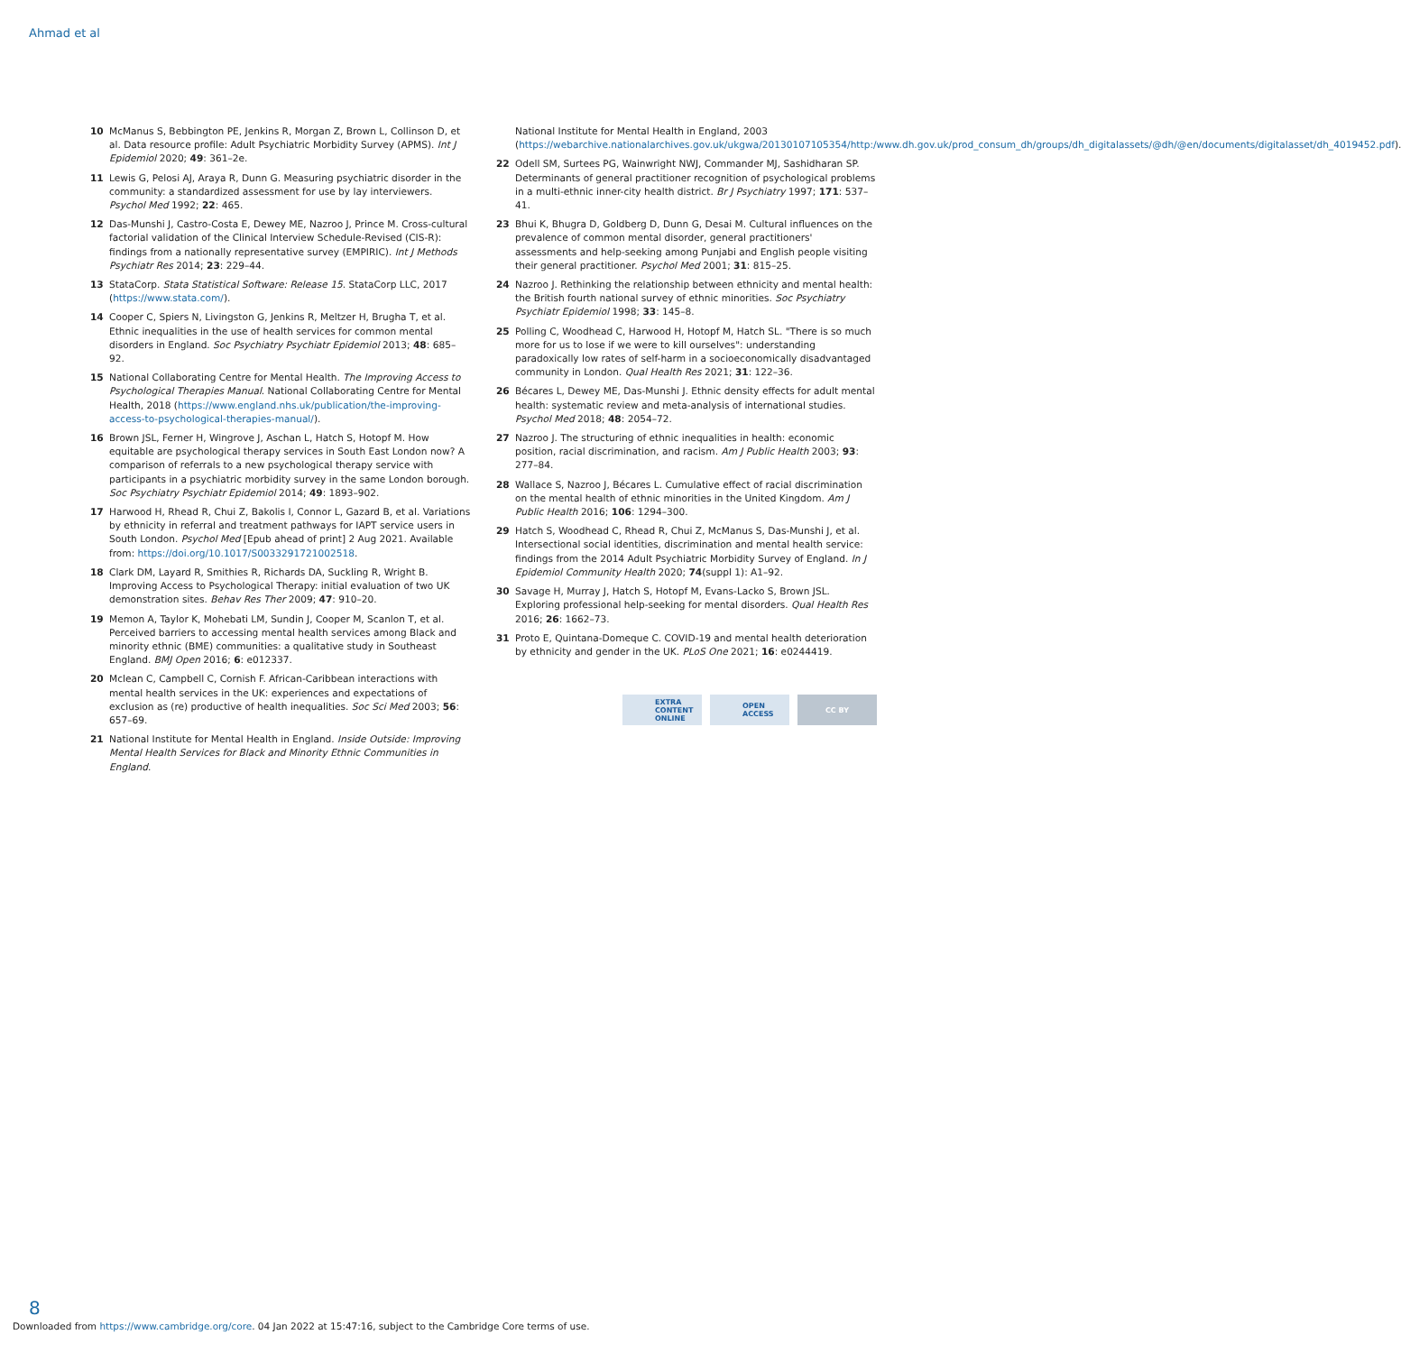Ahmad et al
10 McManus S, Bebbington PE, Jenkins R, Morgan Z, Brown L, Collinson D, et al. Data resource profile: Adult Psychiatric Morbidity Survey (APMS). Int J Epidemiol 2020; 49: 361–2e.
11 Lewis G, Pelosi AJ, Araya R, Dunn G. Measuring psychiatric disorder in the community: a standardized assessment for use by lay interviewers. Psychol Med 1992; 22: 465.
12 Das-Munshi J, Castro-Costa E, Dewey ME, Nazroo J, Prince M. Cross-cultural factorial validation of the Clinical Interview Schedule-Revised (CIS-R): findings from a nationally representative survey (EMPIRIC). Int J Methods Psychiatr Res 2014; 23: 229–44.
13 StataCorp. Stata Statistical Software: Release 15. StataCorp LLC, 2017 (https://www.stata.com/).
14 Cooper C, Spiers N, Livingston G, Jenkins R, Meltzer H, Brugha T, et al. Ethnic inequalities in the use of health services for common mental disorders in England. Soc Psychiatry Psychiatr Epidemiol 2013; 48: 685–92.
15 National Collaborating Centre for Mental Health. The Improving Access to Psychological Therapies Manual. National Collaborating Centre for Mental Health, 2018 (https://www.england.nhs.uk/publication/the-improving-access-to-psychological-therapies-manual/).
16 Brown JSL, Ferner H, Wingrove J, Aschan L, Hatch S, Hotopf M. How equitable are psychological therapy services in South East London now? A comparison of referrals to a new psychological therapy service with participants in a psychiatric morbidity survey in the same London borough. Soc Psychiatry Psychiatr Epidemiol 2014; 49: 1893–902.
17 Harwood H, Rhead R, Chui Z, Bakolis I, Connor L, Gazard B, et al. Variations by ethnicity in referral and treatment pathways for IAPT service users in South London. Psychol Med [Epub ahead of print] 2 Aug 2021. Available from: https://doi.org/10.1017/S0033291721002518.
18 Clark DM, Layard R, Smithies R, Richards DA, Suckling R, Wright B. Improving Access to Psychological Therapy: initial evaluation of two UK demonstration sites. Behav Res Ther 2009; 47: 910–20.
19 Memon A, Taylor K, Mohebati LM, Sundin J, Cooper M, Scanlon T, et al. Perceived barriers to accessing mental health services among Black and minority ethnic (BME) communities: a qualitative study in Southeast England. BMJ Open 2016; 6: e012337.
20 Mclean C, Campbell C, Cornish F. African-Caribbean interactions with mental health services in the UK: experiences and expectations of exclusion as (re) productive of health inequalities. Soc Sci Med 2003; 56: 657–69.
21 National Institute for Mental Health in England. Inside Outside: Improving Mental Health Services for Black and Minority Ethnic Communities in England.
National Institute for Mental Health in England, 2003 (https://webarchive.nationalarchives.gov.uk/ukgwa/20130107105354/http:/www.dh.gov.uk/prod_consum_dh/groups/dh_digitalassets/@dh/@en/documents/digitalasset/dh_4019452.pdf).
22 Odell SM, Surtees PG, Wainwright NWJ, Commander MJ, Sashidharan SP. Determinants of general practitioner recognition of psychological problems in a multi-ethnic inner-city health district. Br J Psychiatry 1997; 171: 537–41.
23 Bhui K, Bhugra D, Goldberg D, Dunn G, Desai M. Cultural influences on the prevalence of common mental disorder, general practitioners' assessments and help-seeking among Punjabi and English people visiting their general practitioner. Psychol Med 2001; 31: 815–25.
24 Nazroo J. Rethinking the relationship between ethnicity and mental health: the British fourth national survey of ethnic minorities. Soc Psychiatry Psychiatr Epidemiol 1998; 33: 145–8.
25 Polling C, Woodhead C, Harwood H, Hotopf M, Hatch SL. "There is so much more for us to lose if we were to kill ourselves": understanding paradoxically low rates of self-harm in a socioeconomically disadvantaged community in London. Qual Health Res 2021; 31: 122–36.
26 Bécares L, Dewey ME, Das-Munshi J. Ethnic density effects for adult mental health: systematic review and meta-analysis of international studies. Psychol Med 2018; 48: 2054–72.
27 Nazroo J. The structuring of ethnic inequalities in health: economic position, racial discrimination, and racism. Am J Public Health 2003; 93: 277–84.
28 Wallace S, Nazroo J, Bécares L. Cumulative effect of racial discrimination on the mental health of ethnic minorities in the United Kingdom. Am J Public Health 2016; 106: 1294–300.
29 Hatch S, Woodhead C, Rhead R, Chui Z, McManus S, Das-Munshi J, et al. Intersectional social identities, discrimination and mental health service: findings from the 2014 Adult Psychiatric Morbidity Survey of England. In J Epidemiol Community Health 2020; 74(suppl 1): A1–92.
30 Savage H, Murray J, Hatch S, Hotopf M, Evans-Lacko S, Brown JSL. Exploring professional help-seeking for mental disorders. Qual Health Res 2016; 26: 1662–73.
31 Proto E, Quintana-Domeque C. COVID-19 and mental health deterioration by ethnicity and gender in the UK. PLoS One 2021; 16: e0244419.
EXTRA
CONTENT
ONLINE
OPEN
ACCESS
CC BY
8
Downloaded from https://www.cambridge.org/core. 04 Jan 2022 at 15:47:16, subject to the Cambridge Core terms of use.